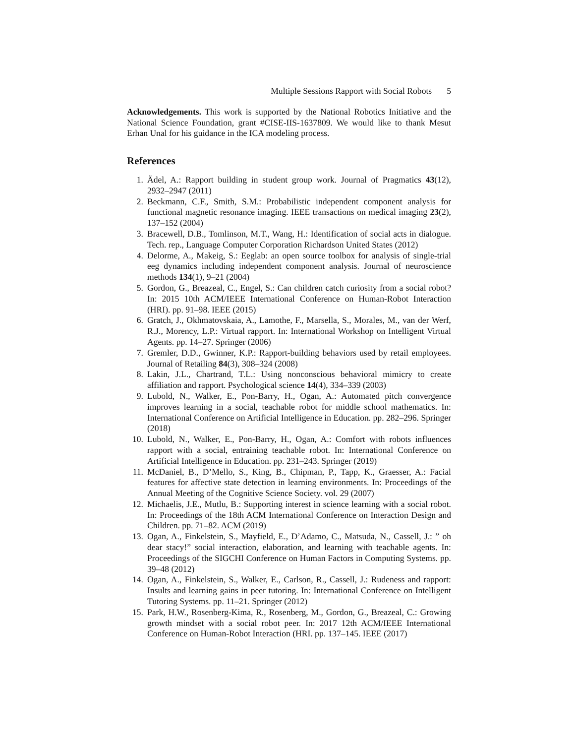Multiple Sessions Rapport with Social Robots 5
Acknowledgements. This work is supported by the National Robotics Initiative and the National Science Foundation, grant #CISE-IIS-1637809. We would like to thank Mesut Erhan Unal for his guidance in the ICA modeling process.
References
1. Ädel, A.: Rapport building in student group work. Journal of Pragmatics 43(12), 2932–2947 (2011)
2. Beckmann, C.F., Smith, S.M.: Probabilistic independent component analysis for functional magnetic resonance imaging. IEEE transactions on medical imaging 23(2), 137–152 (2004)
3. Bracewell, D.B., Tomlinson, M.T., Wang, H.: Identification of social acts in dialogue. Tech. rep., Language Computer Corporation Richardson United States (2012)
4. Delorme, A., Makeig, S.: Eeglab: an open source toolbox for analysis of single-trial eeg dynamics including independent component analysis. Journal of neuroscience methods 134(1), 9–21 (2004)
5. Gordon, G., Breazeal, C., Engel, S.: Can children catch curiosity from a social robot? In: 2015 10th ACM/IEEE International Conference on Human-Robot Interaction (HRI). pp. 91–98. IEEE (2015)
6. Gratch, J., Okhmatovskaia, A., Lamothe, F., Marsella, S., Morales, M., van der Werf, R.J., Morency, L.P.: Virtual rapport. In: International Workshop on Intelligent Virtual Agents. pp. 14–27. Springer (2006)
7. Gremler, D.D., Gwinner, K.P.: Rapport-building behaviors used by retail employees. Journal of Retailing 84(3), 308–324 (2008)
8. Lakin, J.L., Chartrand, T.L.: Using nonconscious behavioral mimicry to create affiliation and rapport. Psychological science 14(4), 334–339 (2003)
9. Lubold, N., Walker, E., Pon-Barry, H., Ogan, A.: Automated pitch convergence improves learning in a social, teachable robot for middle school mathematics. In: International Conference on Artificial Intelligence in Education. pp. 282–296. Springer (2018)
10. Lubold, N., Walker, E., Pon-Barry, H., Ogan, A.: Comfort with robots influences rapport with a social, entraining teachable robot. In: International Conference on Artificial Intelligence in Education. pp. 231–243. Springer (2019)
11. McDaniel, B., D’Mello, S., King, B., Chipman, P., Tapp, K., Graesser, A.: Facial features for affective state detection in learning environments. In: Proceedings of the Annual Meeting of the Cognitive Science Society. vol. 29 (2007)
12. Michaelis, J.E., Mutlu, B.: Supporting interest in science learning with a social robot. In: Proceedings of the 18th ACM International Conference on Interaction Design and Children. pp. 71–82. ACM (2019)
13. Ogan, A., Finkelstein, S., Mayfield, E., D’Adamo, C., Matsuda, N., Cassell, J.: ” oh dear stacy!” social interaction, elaboration, and learning with teachable agents. In: Proceedings of the SIGCHI Conference on Human Factors in Computing Systems. pp. 39–48 (2012)
14. Ogan, A., Finkelstein, S., Walker, E., Carlson, R., Cassell, J.: Rudeness and rapport: Insults and learning gains in peer tutoring. In: International Conference on Intelligent Tutoring Systems. pp. 11–21. Springer (2012)
15. Park, H.W., Rosenberg-Kima, R., Rosenberg, M., Gordon, G., Breazeal, C.: Growing growth mindset with a social robot peer. In: 2017 12th ACM/IEEE International Conference on Human-Robot Interaction (HRI. pp. 137–145. IEEE (2017)